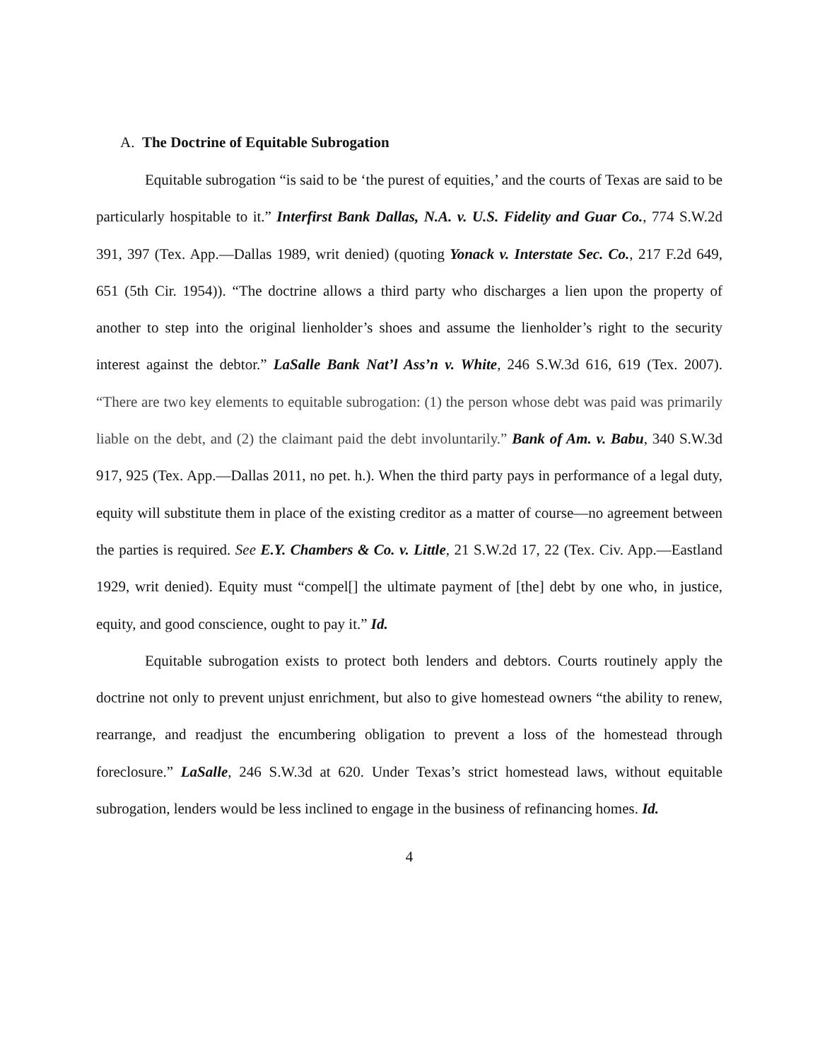A. The Doctrine of Equitable Subrogation
Equitable subrogation “is said to be ‘the purest of equities,’ and the courts of Texas are said to be particularly hospitable to it.” Interfirst Bank Dallas, N.A. v. U.S. Fidelity and Guar Co., 774 S.W.2d 391, 397 (Tex. App.—Dallas 1989, writ denied) (quoting Yonack v. Interstate Sec. Co., 217 F.2d 649, 651 (5th Cir. 1954)). “The doctrine allows a third party who discharges a lien upon the property of another to step into the original lienholder’s shoes and assume the lienholder’s right to the security interest against the debtor.” LaSalle Bank Nat’l Ass’n v. White, 246 S.W.3d 616, 619 (Tex. 2007). “There are two key elements to equitable subrogation: (1) the person whose debt was paid was primarily liable on the debt, and (2) the claimant paid the debt involuntarily.” Bank of Am. v. Babu, 340 S.W.3d 917, 925 (Tex. App.—Dallas 2011, no pet. h.). When the third party pays in performance of a legal duty, equity will substitute them in place of the existing creditor as a matter of course—no agreement between the parties is required. See E.Y. Chambers & Co. v. Little, 21 S.W.2d 17, 22 (Tex. Civ. App.—Eastland 1929, writ denied). Equity must “compel[] the ultimate payment of [the] debt by one who, in justice, equity, and good conscience, ought to pay it.” Id.
Equitable subrogation exists to protect both lenders and debtors. Courts routinely apply the doctrine not only to prevent unjust enrichment, but also to give homestead owners “the ability to renew, rearrange, and readjust the encumbering obligation to prevent a loss of the homestead through foreclosure.” LaSalle, 246 S.W.3d at 620. Under Texas’s strict homestead laws, without equitable subrogation, lenders would be less inclined to engage in the business of refinancing homes. Id.
4